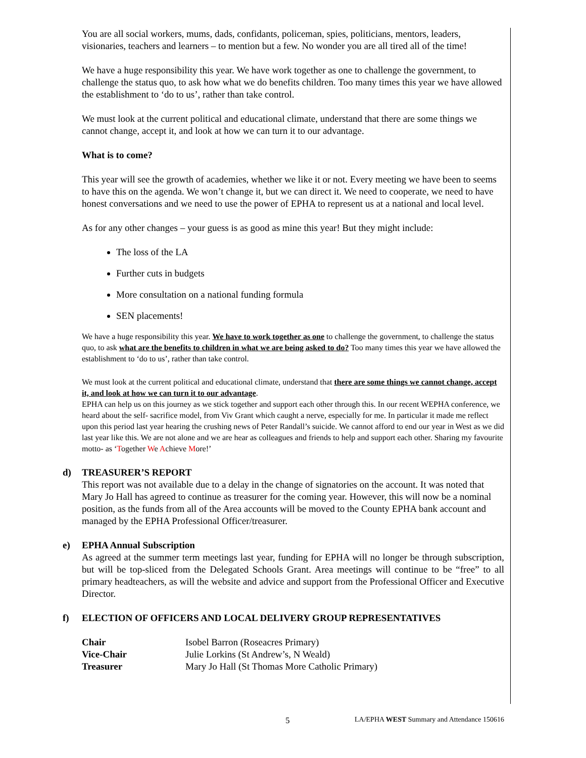You are all social workers, mums, dads, confidants, policeman, spies, politicians, mentors, leaders, visionaries, teachers and learners – to mention but a few. No wonder you are all tired all of the time!
We have a huge responsibility this year. We have work together as one to challenge the government, to challenge the status quo, to ask how what we do benefits children. Too many times this year we have allowed the establishment to ‘do to us’, rather than take control.
We must look at the current political and educational climate, understand that there are some things we cannot change, accept it, and look at how we can turn it to our advantage.
What is to come?
This year will see the growth of academies, whether we like it or not. Every meeting we have been to seems to have this on the agenda. We won’t change it, but we can direct it. We need to cooperate, we need to have honest conversations and we need to use the power of EPHA to represent us at a national and local level.
As for any other changes – your guess is as good as mine this year! But they might include:
The loss of the LA
Further cuts in budgets
More consultation on a national funding formula
SEN placements!
We have a huge responsibility this year. We have to work together as one to challenge the government, to challenge the status quo, to ask what are the benefits to children in what we are being asked to do? Too many times this year we have allowed the establishment to ‘do to us’, rather than take control.
We must look at the current political and educational climate, understand that there are some things we cannot change, accept it, and look at how we can turn it to our advantage.
EPHA can help us on this journey as we stick together and support each other through this. In our recent WEPHA conference, we heard about the self- sacrifice model, from Viv Grant which caught a nerve, especially for me. In particular it made me reflect upon this period last year hearing the crushing news of Peter Randall’s suicide. We cannot afford to end our year in West as we did last year like this. We are not alone and we are hear as colleagues and friends to help and support each other. Sharing my favourite motto- as ‘Together We Achieve More!’
d) TREASURER’S REPORT
This report was not available due to a delay in the change of signatories on the account. It was noted that Mary Jo Hall has agreed to continue as treasurer for the coming year. However, this will now be a nominal position, as the funds from all of the Area accounts will be moved to the County EPHA bank account and managed by the EPHA Professional Officer/treasurer.
e) EPHA Annual Subscription
As agreed at the summer term meetings last year, funding for EPHA will no longer be through subscription, but will be top-sliced from the Delegated Schools Grant. Area meetings will continue to be “free” to all primary headteachers, as will the website and advice and support from the Professional Officer and Executive Director.
f) ELECTION OF OFFICERS AND LOCAL DELIVERY GROUP REPRESENTATIVES
| Chair | Isobel Barron (Roseacres Primary) |
| Vice-Chair | Julie Lorkins (St Andrew’s, N Weald) |
| Treasurer | Mary Jo Hall (St Thomas More Catholic Primary) |
5
LA/EPHA WEST Summary and Attendance 150616